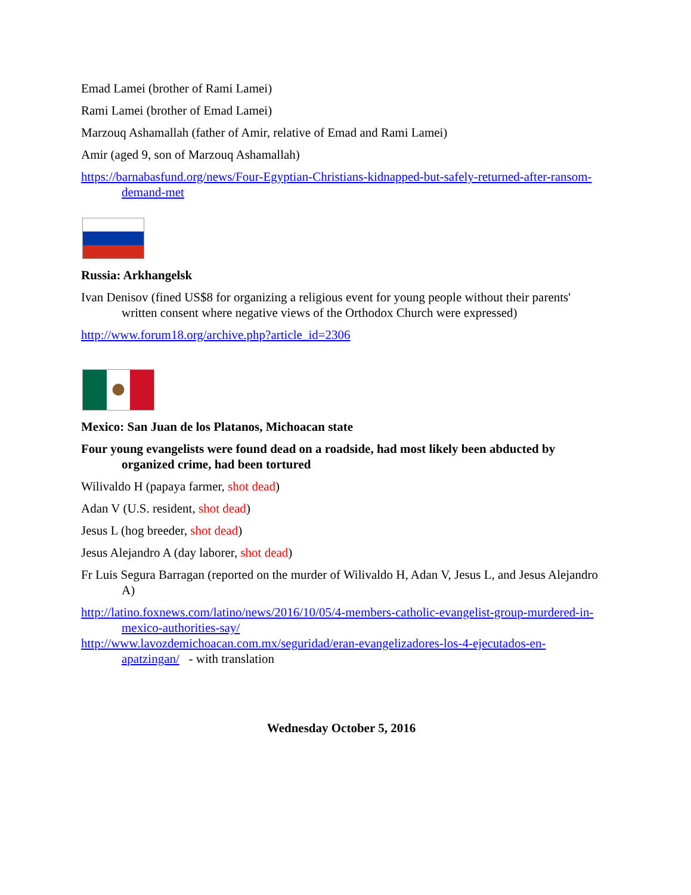Emad Lamei (brother of Rami Lamei)
Rami Lamei (brother of Emad Lamei)
Marzouq Ashamallah (father of Amir, relative of Emad and Rami Lamei)
Amir (aged 9, son of Marzouq Ashamallah)
https://barnabasfund.org/news/Four-Egyptian-Christians-kidnapped-but-safely-returned-after-ransom-demand-met
Russia: Arkhangelsk
Ivan Denisov (fined US$8 for organizing a religious event for young people without their parents' written consent where negative views of the Orthodox Church were expressed)
http://www.forum18.org/archive.php?article_id=2306
Mexico: San Juan de los Platanos, Michoacan state
Four young evangelists were found dead on a roadside, had most likely been abducted by organized crime, had been tortured
Wilivaldo H (papaya farmer, shot dead)
Adan V (U.S. resident, shot dead)
Jesus L (hog breeder, shot dead)
Jesus Alejandro A (day laborer, shot dead)
Fr Luis Segura Barragan (reported on the murder of Wilivaldo H, Adan V, Jesus L, and Jesus Alejandro A)
http://latino.foxnews.com/latino/news/2016/10/05/4-members-catholic-evangelist-group-murdered-in-mexico-authorities-say/
http://www.lavozdemichoacan.com.mx/seguridad/eran-evangelizadores-los-4-ejecutados-en-apatzingan/ - with translation
Wednesday October 5, 2016